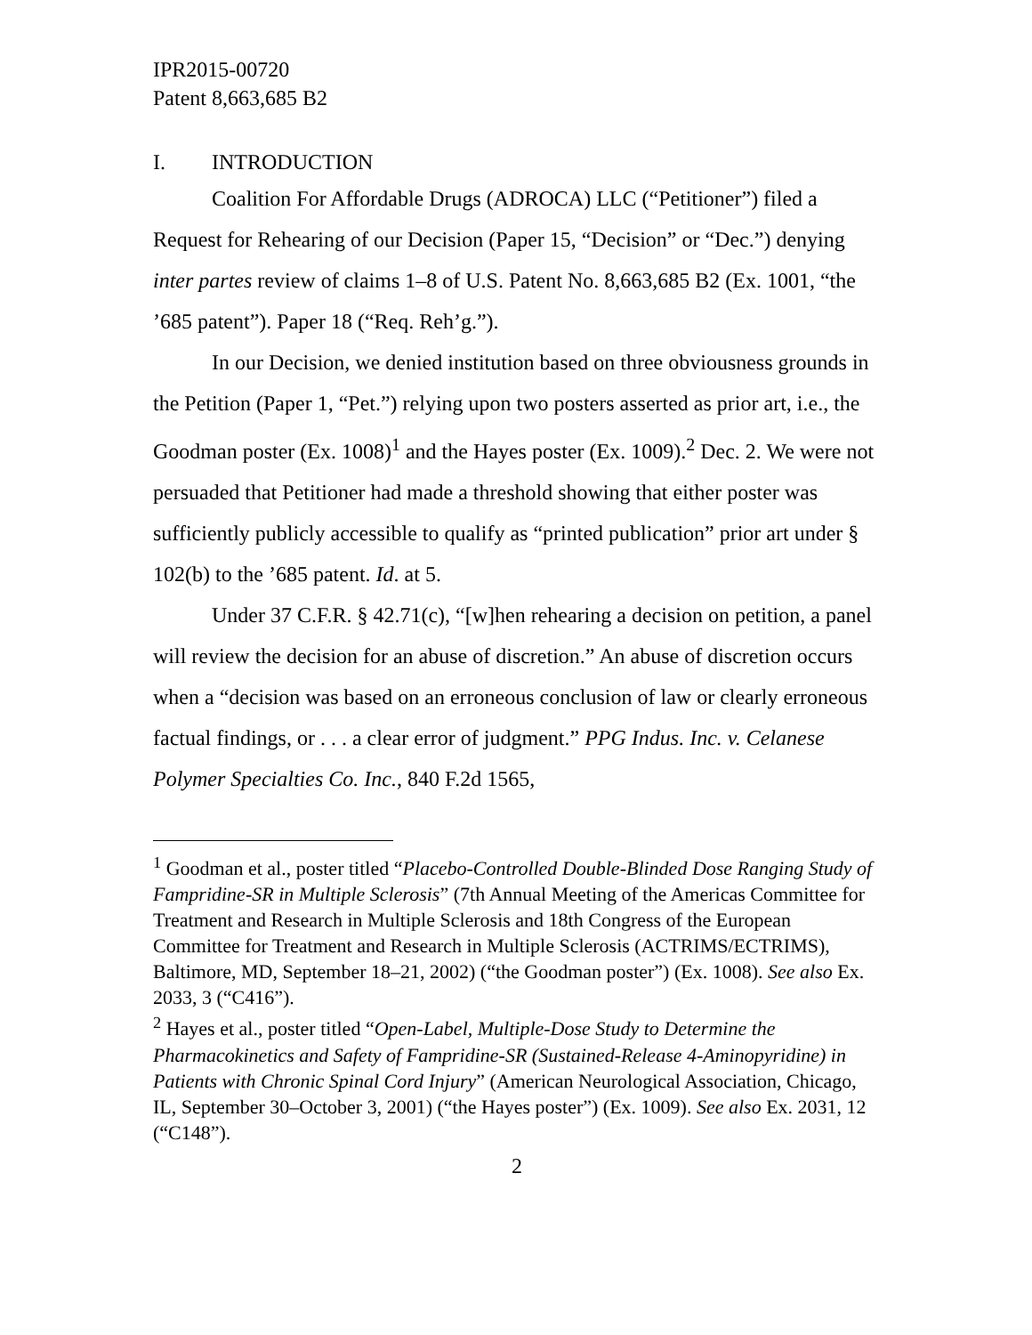IPR2015-00720
Patent 8,663,685 B2
I. INTRODUCTION
Coalition For Affordable Drugs (ADROCA) LLC (“Petitioner”) filed a Request for Rehearing of our Decision (Paper 15, “Decision” or “Dec.”) denying inter partes review of claims 1–8 of U.S. Patent No. 8,663,685 B2 (Ex. 1001, “the ’685 patent”). Paper 18 (“Req. Reh’g.”).
In our Decision, we denied institution based on three obviousness grounds in the Petition (Paper 1, “Pet.”) relying upon two posters asserted as prior art, i.e., the Goodman poster (Ex. 1008)<sup>1</sup> and the Hayes poster (Ex. 1009).<sup>2</sup> Dec. 2. We were not persuaded that Petitioner had made a threshold showing that either poster was sufficiently publicly accessible to qualify as “printed publication” prior art under § 102(b) to the ’685 patent. Id. at 5.
Under 37 C.F.R. § 42.71(c), “[w]hen rehearing a decision on petition, a panel will review the decision for an abuse of discretion.” An abuse of discretion occurs when a “decision was based on an erroneous conclusion of law or clearly erroneous factual findings, or . . . a clear error of judgment.” PPG Indus. Inc. v. Celanese Polymer Specialties Co. Inc., 840 F.2d 1565,
<sup>1</sup> Goodman et al., poster titled “Placebo-Controlled Double-Blinded Dose Ranging Study of Fampridine-SR in Multiple Sclerosis” (7th Annual Meeting of the Americas Committee for Treatment and Research in Multiple Sclerosis and 18th Congress of the European Committee for Treatment and Research in Multiple Sclerosis (ACTRIMS/ECTRIMS), Baltimore, MD, September 18–21, 2002) (“the Goodman poster”) (Ex. 1008). See also Ex. 2033, 3 (“C416”).
<sup>2</sup> Hayes et al., poster titled “Open-Label, Multiple-Dose Study to Determine the Pharmacokinetics and Safety of Fampridine-SR (Sustained-Release 4-Aminopyridine) in Patients with Chronic Spinal Cord Injury” (American Neurological Association, Chicago, IL, September 30–October 3, 2001) (“the Hayes poster”) (Ex. 1009). See also Ex. 2031, 12 (“C148”).
2